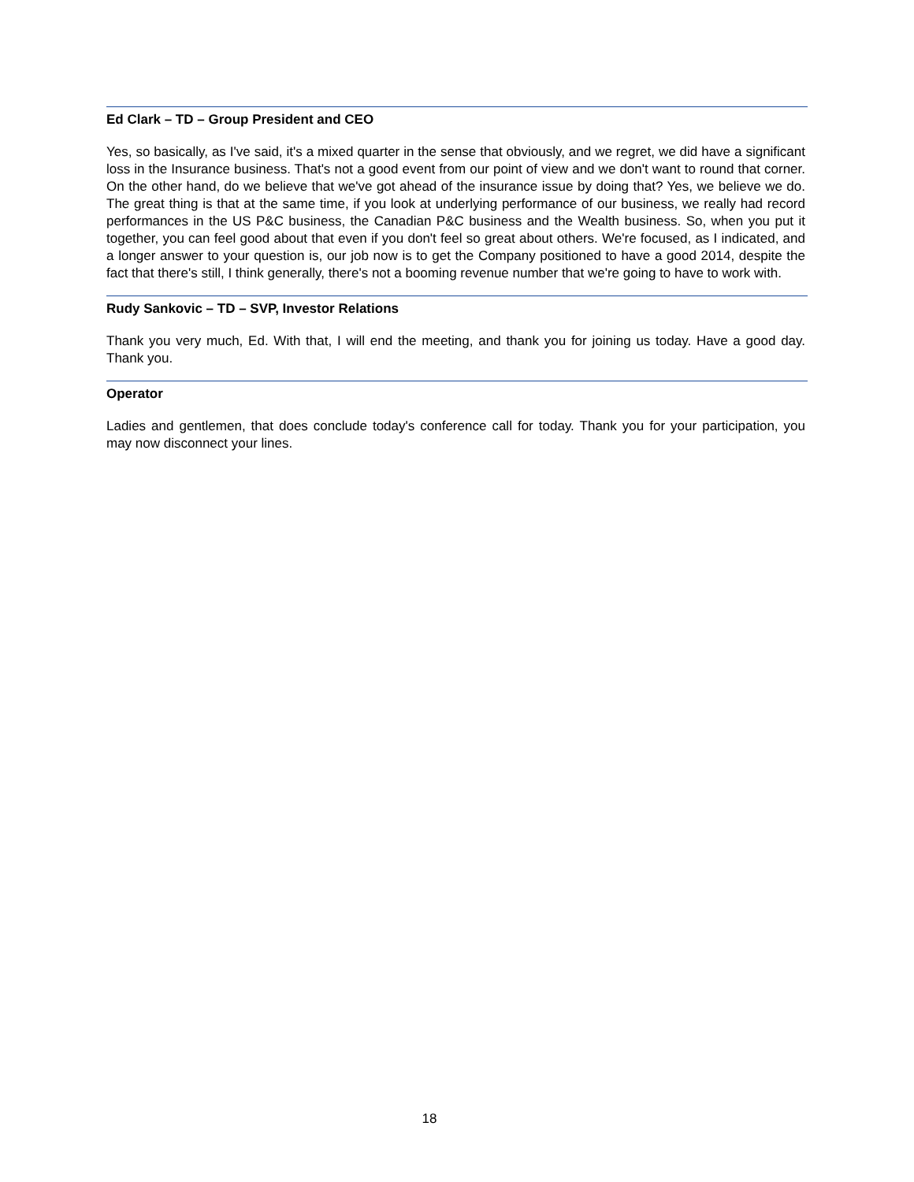Ed Clark – TD – Group President and CEO
Yes, so basically, as I've said, it's a mixed quarter in the sense that obviously, and we regret, we did have a significant loss in the Insurance business. That's not a good event from our point of view and we don't want to round that corner. On the other hand, do we believe that we've got ahead of the insurance issue by doing that? Yes, we believe we do. The great thing is that at the same time, if you look at underlying performance of our business, we really had record performances in the US P&C business, the Canadian P&C business and the Wealth business. So, when you put it together, you can feel good about that even if you don't feel so great about others. We're focused, as I indicated, and a longer answer to your question is, our job now is to get the Company positioned to have a good 2014, despite the fact that there's still, I think generally, there's not a booming revenue number that we're going to have to work with.
Rudy Sankovic – TD – SVP, Investor Relations
Thank you very much, Ed. With that, I will end the meeting, and thank you for joining us today. Have a good day. Thank you.
Operator
Ladies and gentlemen, that does conclude today's conference call for today. Thank you for your participation, you may now disconnect your lines.
18